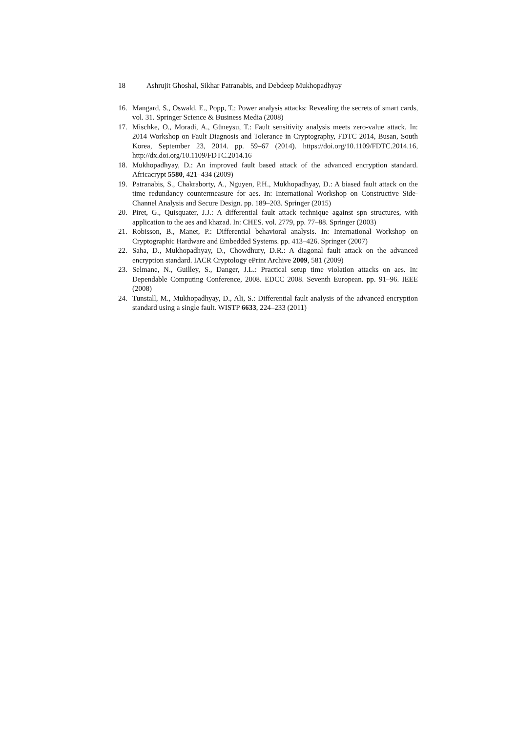18 Ashrujit Ghoshal, Sikhar Patranabis, and Debdeep Mukhopadhyay
16. Mangard, S., Oswald, E., Popp, T.: Power analysis attacks: Revealing the secrets of smart cards, vol. 31. Springer Science & Business Media (2008)
17. Mischke, O., Moradi, A., Güneysu, T.: Fault sensitivity analysis meets zero-value attack. In: 2014 Workshop on Fault Diagnosis and Tolerance in Cryptography, FDTC 2014, Busan, South Korea, September 23, 2014. pp. 59–67 (2014). https://doi.org/10.1109/FDTC.2014.16, http://dx.doi.org/10.1109/FDTC.2014.16
18. Mukhopadhyay, D.: An improved fault based attack of the advanced encryption standard. Africacrypt 5580, 421–434 (2009)
19. Patranabis, S., Chakraborty, A., Nguyen, P.H., Mukhopadhyay, D.: A biased fault attack on the time redundancy countermeasure for aes. In: International Workshop on Constructive Side-Channel Analysis and Secure Design. pp. 189–203. Springer (2015)
20. Piret, G., Quisquater, J.J.: A differential fault attack technique against spn structures, with application to the aes and khazad. In: CHES. vol. 2779, pp. 77–88. Springer (2003)
21. Robisson, B., Manet, P.: Differential behavioral analysis. In: International Workshop on Cryptographic Hardware and Embedded Systems. pp. 413–426. Springer (2007)
22. Saha, D., Mukhopadhyay, D., Chowdhury, D.R.: A diagonal fault attack on the advanced encryption standard. IACR Cryptology ePrint Archive 2009, 581 (2009)
23. Selmane, N., Guilley, S., Danger, J.L.: Practical setup time violation attacks on aes. In: Dependable Computing Conference, 2008. EDCC 2008. Seventh European. pp. 91–96. IEEE (2008)
24. Tunstall, M., Mukhopadhyay, D., Ali, S.: Differential fault analysis of the advanced encryption standard using a single fault. WISTP 6633, 224–233 (2011)